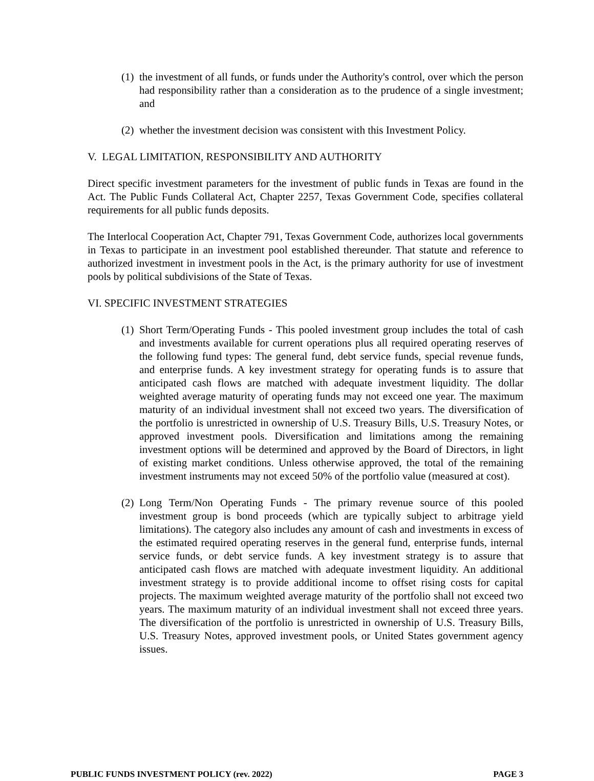(1)
the investment of all funds, or funds under the Authority's control, over which the person had responsibility rather than a consideration as to the prudence of a single investment; and
(2)
whether the investment decision was consistent with this Investment Policy.
V. LEGAL LIMITATION, RESPONSIBILITY AND AUTHORITY
Direct specific investment parameters for the investment of public funds in Texas are found in the Act. The Public Funds Collateral Act, Chapter 2257, Texas Government Code, specifies collateral requirements for all public funds deposits.
The Interlocal Cooperation Act, Chapter 791, Texas Government Code, authorizes local governments in Texas to participate in an investment pool established thereunder. That statute and reference to authorized investment in investment pools in the Act, is the primary authority for use of investment pools by political subdivisions of the State of Texas.
VI. SPECIFIC INVESTMENT STRATEGIES
(1)
Short Term/Operating Funds - This pooled investment group includes the total of cash and investments available for current operations plus all required operating reserves of the following fund types: The general fund, debt service funds, special revenue funds, and enterprise funds. A key investment strategy for operating funds is to assure that anticipated cash flows are matched with adequate investment liquidity. The dollar weighted average maturity of operating funds may not exceed one year. The maximum maturity of an individual investment shall not exceed two years. The diversification of the portfolio is unrestricted in ownership of U.S. Treasury Bills, U.S. Treasury Notes, or approved investment pools. Diversification and limitations among the remaining investment options will be determined and approved by the Board of Directors, in light of existing market conditions. Unless otherwise approved, the total of the remaining investment instruments may not exceed 50% of the portfolio value (measured at cost).
(2)
Long Term/Non Operating Funds - The primary revenue source of this pooled investment group is bond proceeds (which are typically subject to arbitrage yield limitations). The category also includes any amount of cash and investments in excess of the estimated required operating reserves in the general fund, enterprise funds, internal service funds, or debt service funds. A key investment strategy is to assure that anticipated cash flows are matched with adequate investment liquidity. An additional investment strategy is to provide additional income to offset rising costs for capital projects. The maximum weighted average maturity of the portfolio shall not exceed two years. The maximum maturity of an individual investment shall not exceed three years. The diversification of the portfolio is unrestricted in ownership of U.S. Treasury Bills, U.S. Treasury Notes, approved investment pools, or United States government agency issues.
PUBLIC FUNDS INVESTMENT POLICY (rev. 2022) PAGE 3